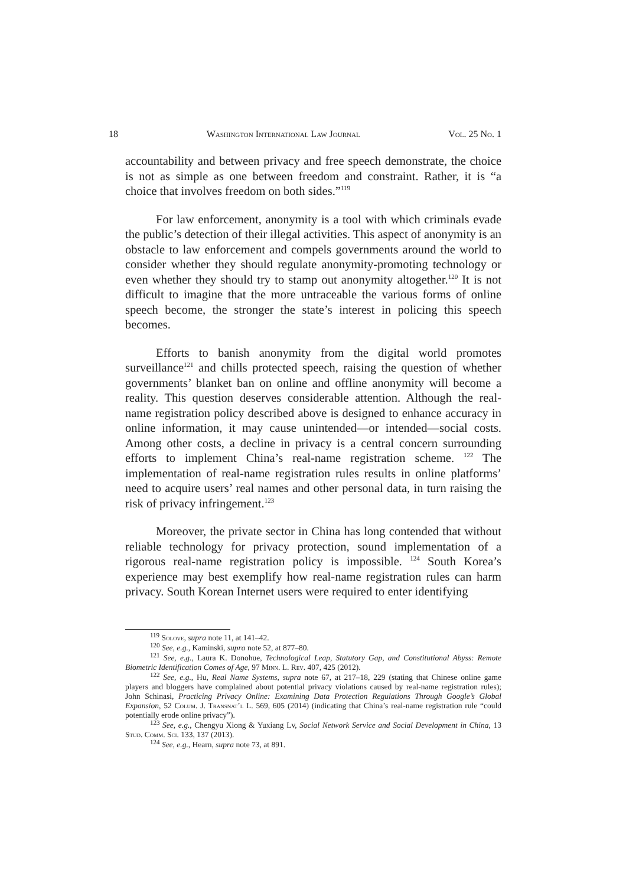18 Washington International Law Journal Vol. 25 No. 1
accountability and between privacy and free speech demonstrate, the choice is not as simple as one between freedom and constraint. Rather, it is “a choice that involves freedom on both sides.”<sup>119</sup>
For law enforcement, anonymity is a tool with which criminals evade the public’s detection of their illegal activities. This aspect of anonymity is an obstacle to law enforcement and compels governments around the world to consider whether they should regulate anonymity-promoting technology or even whether they should try to stamp out anonymity altogether.<sup>120</sup> It is not difficult to imagine that the more untraceable the various forms of online speech become, the stronger the state’s interest in policing this speech becomes.
Efforts to banish anonymity from the digital world promotes surveillance<sup>121</sup> and chills protected speech, raising the question of whether governments’ blanket ban on online and offline anonymity will become a reality. This question deserves considerable attention. Although the real-name registration policy described above is designed to enhance accuracy in online information, it may cause unintended—or intended—social costs. Among other costs, a decline in privacy is a central concern surrounding efforts to implement China’s real-name registration scheme. <sup>122</sup> The implementation of real-name registration rules results in online platforms’ need to acquire users’ real names and other personal data, in turn raising the risk of privacy infringement.<sup>123</sup>
Moreover, the private sector in China has long contended that without reliable technology for privacy protection, sound implementation of a rigorous real-name registration policy is impossible. <sup>124</sup> South Korea’s experience may best exemplify how real-name registration rules can harm privacy. South Korean Internet users were required to enter identifying
<sup>119</sup> Solove, supra note 11, at 141–42.
<sup>120</sup> See, e.g., Kaminski, supra note 52, at 877–80.
<sup>121</sup> See, e.g., Laura K. Donohue, Technological Leap, Statutory Gap, and Constitutional Abyss: Remote Biometric Identification Comes of Age, 97 Minn. L. Rev. 407, 425 (2012).
<sup>122</sup> See, e.g., Hu, Real Name Systems, supra note 67, at 217–18, 229 (stating that Chinese online game players and bloggers have complained about potential privacy violations caused by real-name registration rules); John Schinasi, Practicing Privacy Online: Examining Data Protection Regulations Through Google’s Global Expansion, 52 Colum. J. Transnat’l L. 569, 605 (2014) (indicating that China’s real-name registration rule “could potentially erode online privacy”).
<sup>123</sup> See, e.g., Chengyu Xiong & Yuxiang Lv, Social Network Service and Social Development in China, 13 Stud. Comm. Sci. 133, 137 (2013).
<sup>124</sup> See, e.g., Hearn, supra note 73, at 891.